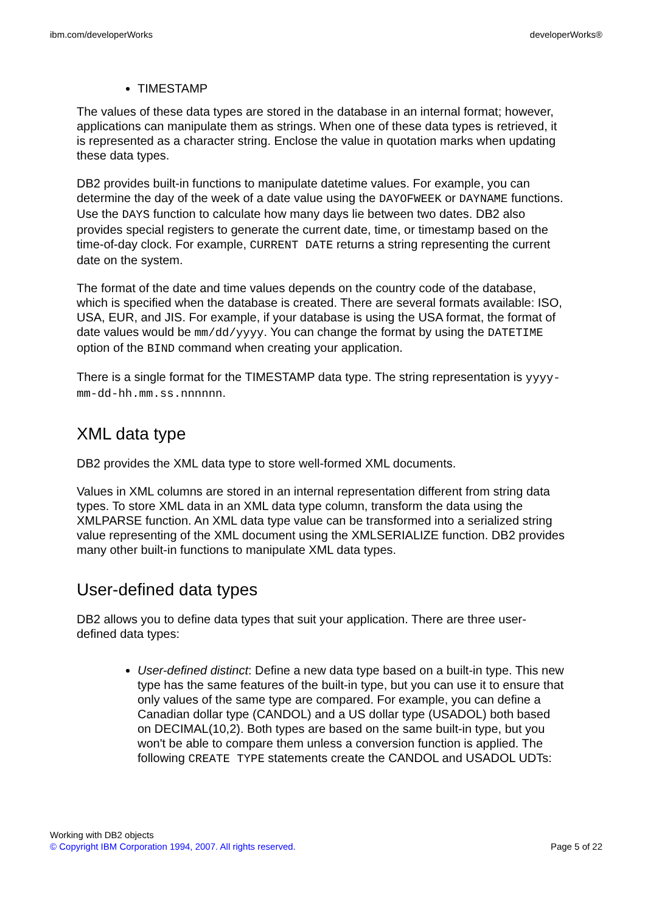ibm.com/developerWorks developerWorks®
TIMESTAMP
The values of these data types are stored in the database in an internal format; however, applications can manipulate them as strings. When one of these data types is retrieved, it is represented as a character string. Enclose the value in quotation marks when updating these data types.
DB2 provides built-in functions to manipulate datetime values. For example, you can determine the day of the week of a date value using the DAYOFWEEK or DAYNAME functions. Use the DAYS function to calculate how many days lie between two dates. DB2 also provides special registers to generate the current date, time, or timestamp based on the time-of-day clock. For example, CURRENT DATE returns a string representing the current date on the system.
The format of the date and time values depends on the country code of the database, which is specified when the database is created. There are several formats available: ISO, USA, EUR, and JIS. For example, if your database is using the USA format, the format of date values would be mm/dd/yyyy. You can change the format by using the DATETIME option of the BIND command when creating your application.
There is a single format for the TIMESTAMP data type. The string representation is yyyy-mm-dd-hh.mm.ss.nnnnnn.
XML data type
DB2 provides the XML data type to store well-formed XML documents.
Values in XML columns are stored in an internal representation different from string data types. To store XML data in an XML data type column, transform the data using the XMLPARSE function. An XML data type value can be transformed into a serialized string value representing of the XML document using the XMLSERIALIZE function. DB2 provides many other built-in functions to manipulate XML data types.
User-defined data types
DB2 allows you to define data types that suit your application. There are three user-defined data types:
User-defined distinct: Define a new data type based on a built-in type. This new type has the same features of the built-in type, but you can use it to ensure that only values of the same type are compared. For example, you can define a Canadian dollar type (CANDOL) and a US dollar type (USADOL) both based on DECIMAL(10,2). Both types are based on the same built-in type, but you won't be able to compare them unless a conversion function is applied. The following CREATE TYPE statements create the CANDOL and USADOL UDTs:
Working with DB2 objects
© Copyright IBM Corporation 1994, 2007. All rights reserved. Page 5 of 22